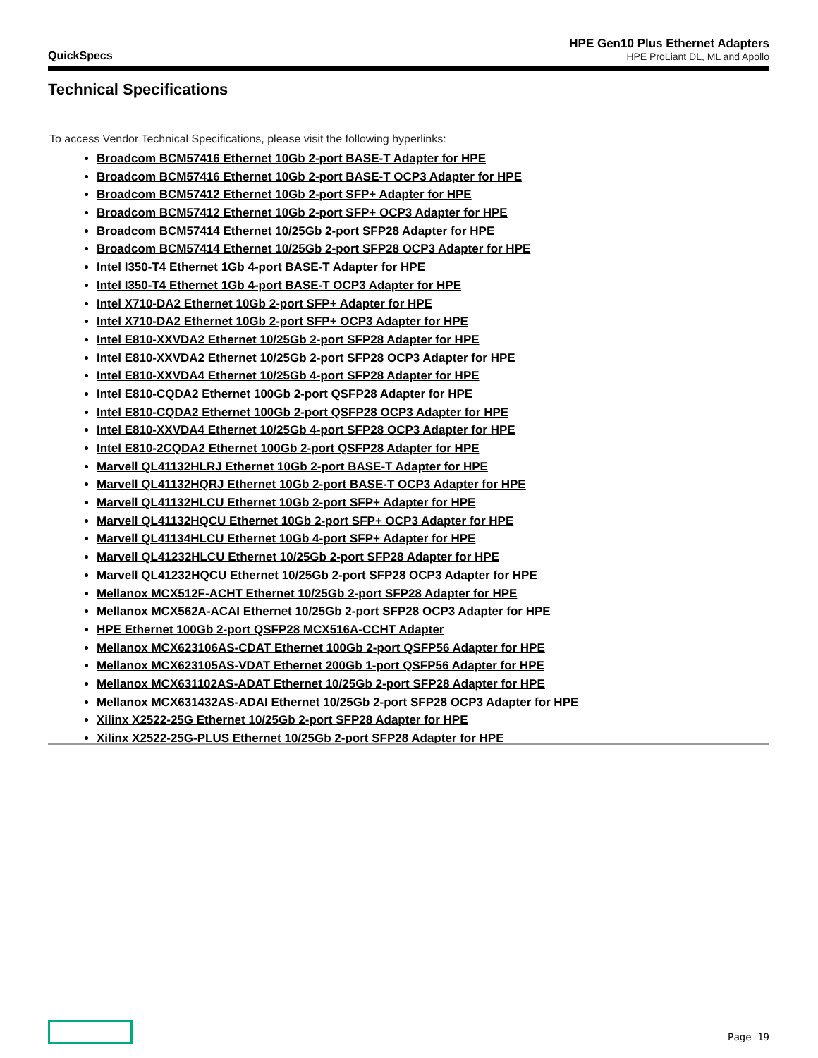QuickSpecs
HPE Gen10 Plus Ethernet Adapters
HPE ProLiant DL, ML and Apollo
Technical Specifications
To access Vendor Technical Specifications, please visit the following hyperlinks:
Broadcom BCM57416 Ethernet 10Gb 2-port BASE-T Adapter for HPE
Broadcom BCM57416 Ethernet 10Gb 2-port BASE-T OCP3 Adapter for HPE
Broadcom BCM57412 Ethernet 10Gb 2-port SFP+ Adapter for HPE
Broadcom BCM57412 Ethernet 10Gb 2-port SFP+ OCP3 Adapter for HPE
Broadcom BCM57414 Ethernet 10/25Gb 2-port SFP28 Adapter for HPE
Broadcom BCM57414 Ethernet 10/25Gb 2-port SFP28 OCP3 Adapter for HPE
Intel I350-T4 Ethernet 1Gb 4-port BASE-T Adapter for HPE
Intel I350-T4 Ethernet 1Gb 4-port BASE-T OCP3 Adapter for HPE
Intel X710-DA2 Ethernet 10Gb 2-port SFP+ Adapter for HPE
Intel X710-DA2 Ethernet 10Gb 2-port SFP+ OCP3 Adapter for HPE
Intel E810-XXVDA2 Ethernet 10/25Gb 2-port SFP28 Adapter for HPE
Intel E810-XXVDA2 Ethernet 10/25Gb 2-port SFP28 OCP3 Adapter for HPE
Intel E810-XXVDA4 Ethernet 10/25Gb 4-port SFP28 Adapter for HPE
Intel E810-CQDA2 Ethernet 100Gb 2-port QSFP28 Adapter for HPE
Intel E810-CQDA2 Ethernet 100Gb 2-port QSFP28 OCP3 Adapter for HPE
Intel E810-XXVDA4 Ethernet 10/25Gb 4-port SFP28 OCP3 Adapter for HPE
Intel E810-2CQDA2 Ethernet 100Gb 2-port QSFP28 Adapter for HPE
Marvell QL41132HLRJ Ethernet 10Gb 2-port BASE-T Adapter for HPE
Marvell QL41132HQRJ Ethernet 10Gb 2-port BASE-T OCP3 Adapter for HPE
Marvell QL41132HLCU Ethernet 10Gb 2-port SFP+ Adapter for HPE
Marvell QL41132HQCU Ethernet 10Gb 2-port SFP+ OCP3 Adapter for HPE
Marvell QL41134HLCU Ethernet 10Gb 4-port SFP+ Adapter for HPE
Marvell QL41232HLCU Ethernet 10/25Gb 2-port SFP28 Adapter for HPE
Marvell QL41232HQCU Ethernet 10/25Gb 2-port SFP28 OCP3 Adapter for HPE
Mellanox MCX512F-ACHT Ethernet 10/25Gb 2-port SFP28 Adapter for HPE
Mellanox MCX562A-ACAI Ethernet 10/25Gb 2-port SFP28 OCP3 Adapter for HPE
HPE Ethernet 100Gb 2-port QSFP28 MCX516A-CCHT Adapter
Mellanox MCX623106AS-CDAT Ethernet 100Gb 2-port QSFP56 Adapter for HPE
Mellanox MCX623105AS-VDAT Ethernet 200Gb 1-port QSFP56 Adapter for HPE
Mellanox MCX631102AS-ADAT Ethernet 10/25Gb 2-port SFP28 Adapter for HPE
Mellanox MCX631432AS-ADAI Ethernet 10/25Gb 2-port SFP28 OCP3 Adapter for HPE
Xilinx X2522-25G Ethernet 10/25Gb 2-port SFP28 Adapter for HPE
Xilinx X2522-25G-PLUS Ethernet 10/25Gb 2-port SFP28 Adapter for HPE
Page 19